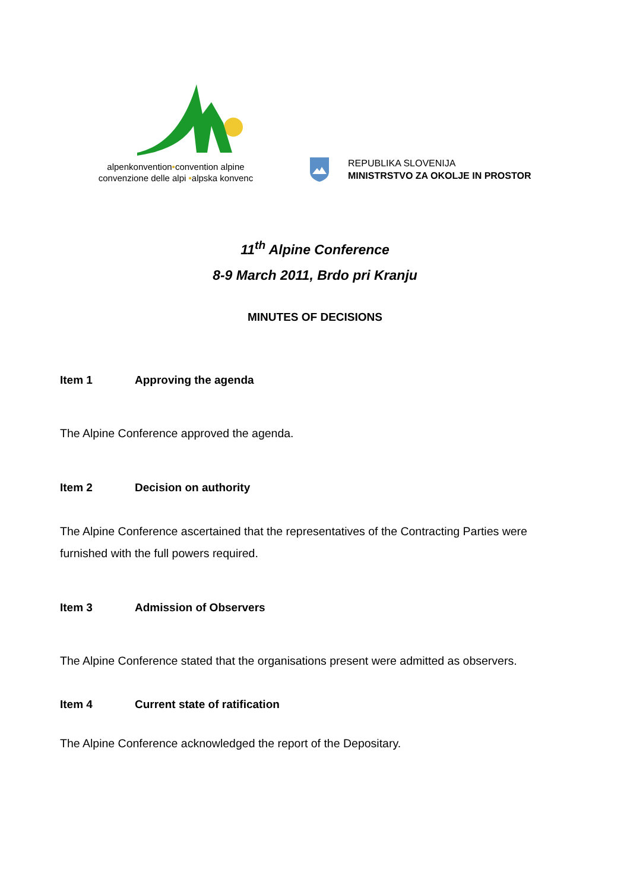alpenkonvention•convention alpine
convenzione delle alpi •alpska konvenc
REPUBLIKA SLOVENIJA
MINISTRSTVO ZA OKOLJE IN PROSTOR
11<sup>th</sup> Alpine Conference
8-9 March 2011, Brdo pri Kranju
MINUTES OF DECISIONS
Item 1 Approving the agenda
The Alpine Conference approved the agenda.
Item 2 Decision on authority
The Alpine Conference ascertained that the representatives of the Contracting Parties were furnished with the full powers required.
Item 3 Admission of Observers
The Alpine Conference stated that the organisations present were admitted as observers.
Item 4 Current state of ratification
The Alpine Conference acknowledged the report of the Depositary.